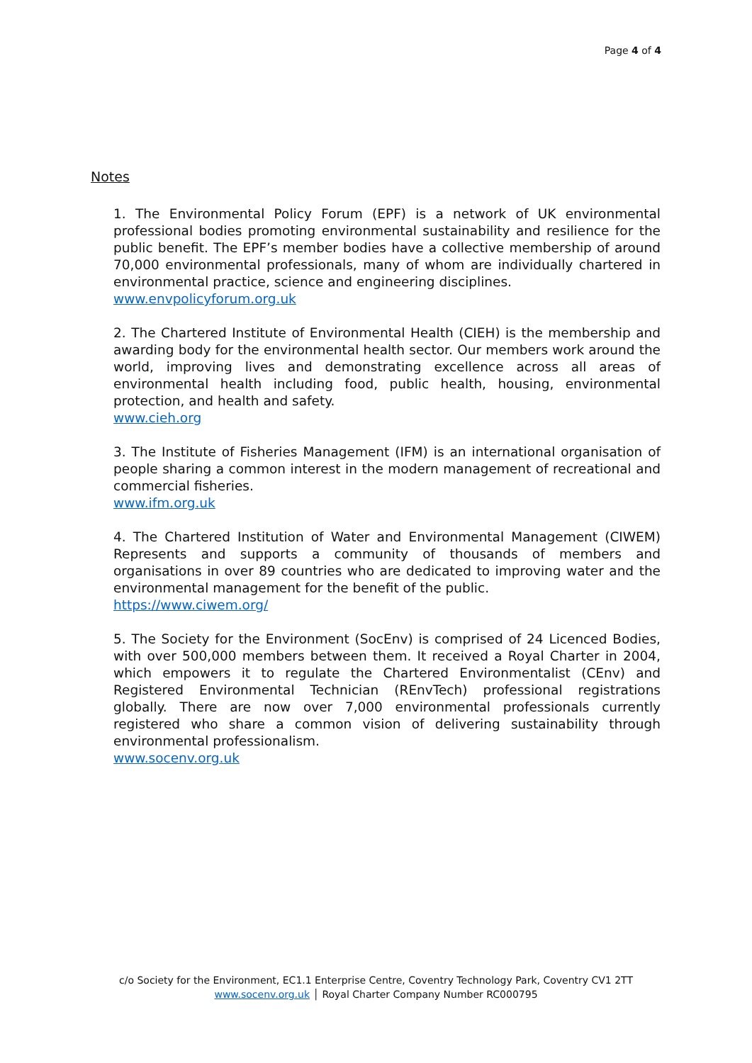Page 4 of 4
Notes
1. The Environmental Policy Forum (EPF) is a network of UK environmental professional bodies promoting environmental sustainability and resilience for the public benefit. The EPF’s member bodies have a collective membership of around 70,000 environmental professionals, many of whom are individually chartered in environmental practice, science and engineering disciplines.
www.envpolicyforum.org.uk
2. The Chartered Institute of Environmental Health (CIEH) is the membership and awarding body for the environmental health sector. Our members work around the world, improving lives and demonstrating excellence across all areas of environmental health including food, public health, housing, environmental protection, and health and safety.
www.cieh.org
3. The Institute of Fisheries Management (IFM) is an international organisation of people sharing a common interest in the modern management of recreational and commercial fisheries.
www.ifm.org.uk
4. The Chartered Institution of Water and Environmental Management (CIWEM) Represents and supports a community of thousands of members and organisations in over 89 countries who are dedicated to improving water and the environmental management for the benefit of the public.
https://www.ciwem.org/
5. The Society for the Environment (SocEnv) is comprised of 24 Licenced Bodies, with over 500,000 members between them. It received a Royal Charter in 2004, which empowers it to regulate the Chartered Environmentalist (CEnv) and Registered Environmental Technician (REnvTech) professional registrations globally. There are now over 7,000 environmental professionals currently registered who share a common vision of delivering sustainability through environmental professionalism.
www.socenv.org.uk
c/o Society for the Environment, EC1.1 Enterprise Centre, Coventry Technology Park, Coventry CV1 2TT
www.socenv.org.uk │ Royal Charter Company Number RC000795